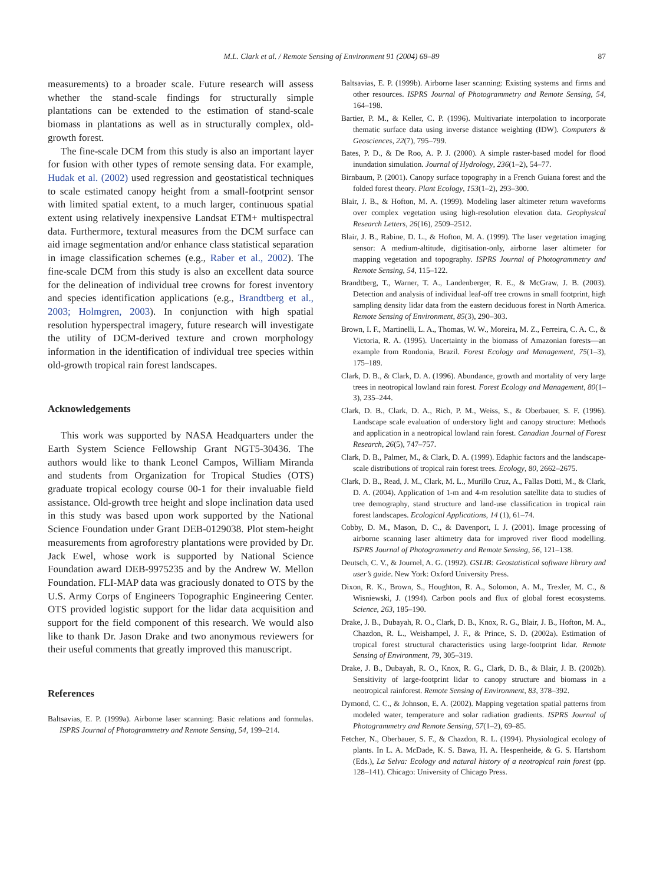M.L. Clark et al. / Remote Sensing of Environment 91 (2004) 68–89 87
measurements) to a broader scale. Future research will assess whether the stand-scale findings for structurally simple plantations can be extended to the estimation of stand-scale biomass in plantations as well as in structurally complex, old-growth forest.
The fine-scale DCM from this study is also an important layer for fusion with other types of remote sensing data. For example, Hudak et al. (2002) used regression and geostatistical techniques to scale estimated canopy height from a small-footprint sensor with limited spatial extent, to a much larger, continuous spatial extent using relatively inexpensive Landsat ETM+ multispectral data. Furthermore, textural measures from the DCM surface can aid image segmentation and/or enhance class statistical separation in image classification schemes (e.g., Raber et al., 2002). The fine-scale DCM from this study is also an excellent data source for the delineation of individual tree crowns for forest inventory and species identification applications (e.g., Brandtberg et al., 2003; Holmgren, 2003). In conjunction with high spatial resolution hyperspectral imagery, future research will investigate the utility of DCM-derived texture and crown morphology information in the identification of individual tree species within old-growth tropical rain forest landscapes.
Acknowledgements
This work was supported by NASA Headquarters under the Earth System Science Fellowship Grant NGT5-30436. The authors would like to thank Leonel Campos, William Miranda and students from Organization for Tropical Studies (OTS) graduate tropical ecology course 00-1 for their invaluable field assistance. Old-growth tree height and slope inclination data used in this study was based upon work supported by the National Science Foundation under Grant DEB-0129038. Plot stem-height measurements from agroforestry plantations were provided by Dr. Jack Ewel, whose work is supported by National Science Foundation award DEB-9975235 and by the Andrew W. Mellon Foundation. FLI-MAP data was graciously donated to OTS by the U.S. Army Corps of Engineers Topographic Engineering Center. OTS provided logistic support for the lidar data acquisition and support for the field component of this research. We would also like to thank Dr. Jason Drake and two anonymous reviewers for their useful comments that greatly improved this manuscript.
References
Baltsavias, E. P. (1999a). Airborne laser scanning: Basic relations and formulas. ISPRS Journal of Photogrammetry and Remote Sensing, 54, 199–214.
Baltsavias, E. P. (1999b). Airborne laser scanning: Existing systems and firms and other resources. ISPRS Journal of Photogrammetry and Remote Sensing, 54, 164–198.
Bartier, P. M., & Keller, C. P. (1996). Multivariate interpolation to incorporate thematic surface data using inverse distance weighting (IDW). Computers & Geosciences, 22(7), 795–799.
Bates, P. D., & De Roo, A. P. J. (2000). A simple raster-based model for flood inundation simulation. Journal of Hydrology, 236(1–2), 54–77.
Birnbaum, P. (2001). Canopy surface topography in a French Guiana forest and the folded forest theory. Plant Ecology, 153(1–2), 293–300.
Blair, J. B., & Hofton, M. A. (1999). Modeling laser altimeter return waveforms over complex vegetation using high-resolution elevation data. Geophysical Research Letters, 26(16), 2509–2512.
Blair, J. B., Rabine, D. L., & Hofton, M. A. (1999). The laser vegetation imaging sensor: A medium-altitude, digitisation-only, airborne laser altimeter for mapping vegetation and topography. ISPRS Journal of Photogrammetry and Remote Sensing, 54, 115–122.
Brandtberg, T., Warner, T. A., Landenberger, R. E., & McGraw, J. B. (2003). Detection and analysis of individual leaf-off tree crowns in small footprint, high sampling density lidar data from the eastern deciduous forest in North America. Remote Sensing of Environment, 85(3), 290–303.
Brown, I. F., Martinelli, L. A., Thomas, W. W., Moreira, M. Z., Ferreira, C. A. C., & Victoria, R. A. (1995). Uncertainty in the biomass of Amazonian forests—an example from Rondonia, Brazil. Forest Ecology and Management, 75(1–3), 175–189.
Clark, D. B., & Clark, D. A. (1996). Abundance, growth and mortality of very large trees in neotropical lowland rain forest. Forest Ecology and Management, 80(1–3), 235–244.
Clark, D. B., Clark, D. A., Rich, P. M., Weiss, S., & Oberbauer, S. F. (1996). Landscape scale evaluation of understory light and canopy structure: Methods and application in a neotropical lowland rain forest. Canadian Journal of Forest Research, 26(5), 747–757.
Clark, D. B., Palmer, M., & Clark, D. A. (1999). Edaphic factors and the landscape-scale distributions of tropical rain forest trees. Ecology, 80, 2662–2675.
Clark, D. B., Read, J. M., Clark, M. L., Murillo Cruz, A., Fallas Dotti, M., & Clark, D. A. (2004). Application of 1-m and 4-m resolution satellite data to studies of tree demography, stand structure and land-use classification in tropical rain forest landscapes. Ecological Applications, 14 (1), 61–74.
Cobby, D. M., Mason, D. C., & Davenport, I. J. (2001). Image processing of airborne scanning laser altimetry data for improved river flood modelling. ISPRS Journal of Photogrammetry and Remote Sensing, 56, 121–138.
Deutsch, C. V., & Journel, A. G. (1992). GSLIB: Geostatistical software library and user’s guide. New York: Oxford University Press.
Dixon, R. K., Brown, S., Houghton, R. A., Solomon, A. M., Trexler, M. C., & Wisniewski, J. (1994). Carbon pools and flux of global forest ecosystems. Science, 263, 185–190.
Drake, J. B., Dubayah, R. O., Clark, D. B., Knox, R. G., Blair, J. B., Hofton, M. A., Chazdon, R. L., Weishampel, J. F., & Prince, S. D. (2002a). Estimation of tropical forest structural characteristics using large-footprint lidar. Remote Sensing of Environment, 79, 305–319.
Drake, J. B., Dubayah, R. O., Knox, R. G., Clark, D. B., & Blair, J. B. (2002b). Sensitivity of large-footprint lidar to canopy structure and biomass in a neotropical rainforest. Remote Sensing of Environment, 83, 378–392.
Dymond, C. C., & Johnson, E. A. (2002). Mapping vegetation spatial patterns from modeled water, temperature and solar radiation gradients. ISPRS Journal of Photogrammetry and Remote Sensing, 57(1–2), 69–85.
Fetcher, N., Oberbauer, S. F., & Chazdon, R. L. (1994). Physiological ecology of plants. In L. A. McDade, K. S. Bawa, H. A. Hespenheide, & G. S. Hartshorn (Eds.), La Selva: Ecology and natural history of a neotropical rain forest (pp. 128–141). Chicago: University of Chicago Press.